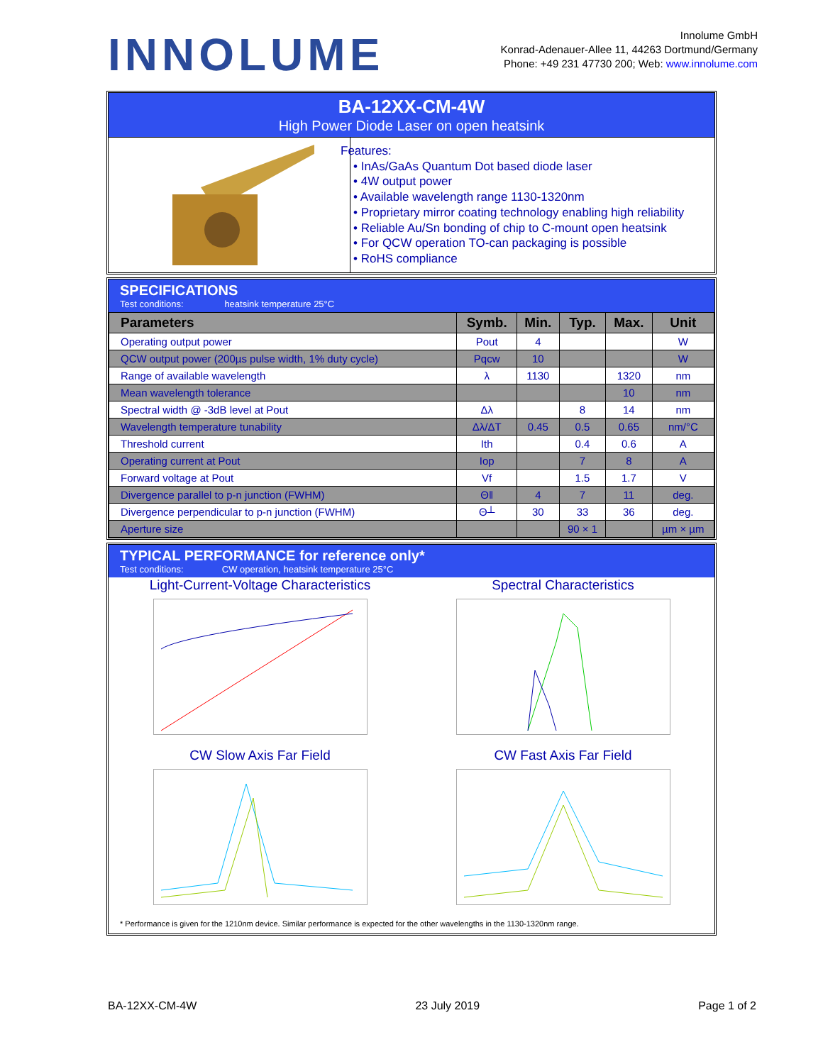INNOLUME
Innolume GmbH
Konrad-Adenauer-Allee 11, 44263 Dortmund/Germany
Phone: +49 231 47730 200; Web: www.innolume.com
BA-12XX-CM-4W
High Power Diode Laser on open heatsink
Features:
• InAs/GaAs Quantum Dot based diode laser
• 4W output power
• Available wavelength range 1130-1320nm
• Proprietary mirror coating technology enabling high reliability
• Reliable Au/Sn bonding of chip to C-mount open heatsink
• For QCW operation TO-can packaging is possible
• RoHS compliance
SPECIFICATIONS
Test conditions: heatsink temperature 25°C
| Parameters | Symb. | Min. | Typ. | Max. | Unit |
| --- | --- | --- | --- | --- | --- |
| Operating output power | Pout | 4 | | | W |
| QCW output power (200µs pulse width, 1% duty cycle) | Pqcw | 10 | | | W |
| Range of available wavelength | λ | 1130 | | 1320 | nm |
| Mean wavelength tolerance | | | | 10 | nm |
| Spectral width @ -3dB level at Pout | Δλ | | 8 | 14 | nm |
| Wavelength temperature tunability | Δλ/ΔT | 0.45 | 0.5 | 0.65 | nm/°C |
| Threshold current | Ith | | 0.4 | 0.6 | A |
| Operating current at Pout | Iop | | 7 | 8 | A |
| Forward voltage at Pout | Vf | | 1.5 | 1.7 | V |
| Divergence parallel to p-n junction (FWHM) | Θǁ | 4 | 7 | 11 | deg. |
| Divergence perpendicular to p-n junction (FWHM) | Θ┴ | 30 | 33 | 36 | deg. |
| Aperture size | | | 90 × 1 | | µm × µm |
TYPICAL PERFORMANCE for reference only*
Test conditions: CW operation, heatsink temperature 25°C
Light-Current-Voltage Characteristics
Spectral Characteristics
CW Slow Axis Far Field
CW Fast Axis Far Field
* Performance is given for the 1210nm device. Similar performance is expected for the other wavelengths in the 1130-1320nm range.
BA-12XX-CM-4W 23 July 2019 Page 1 of 2